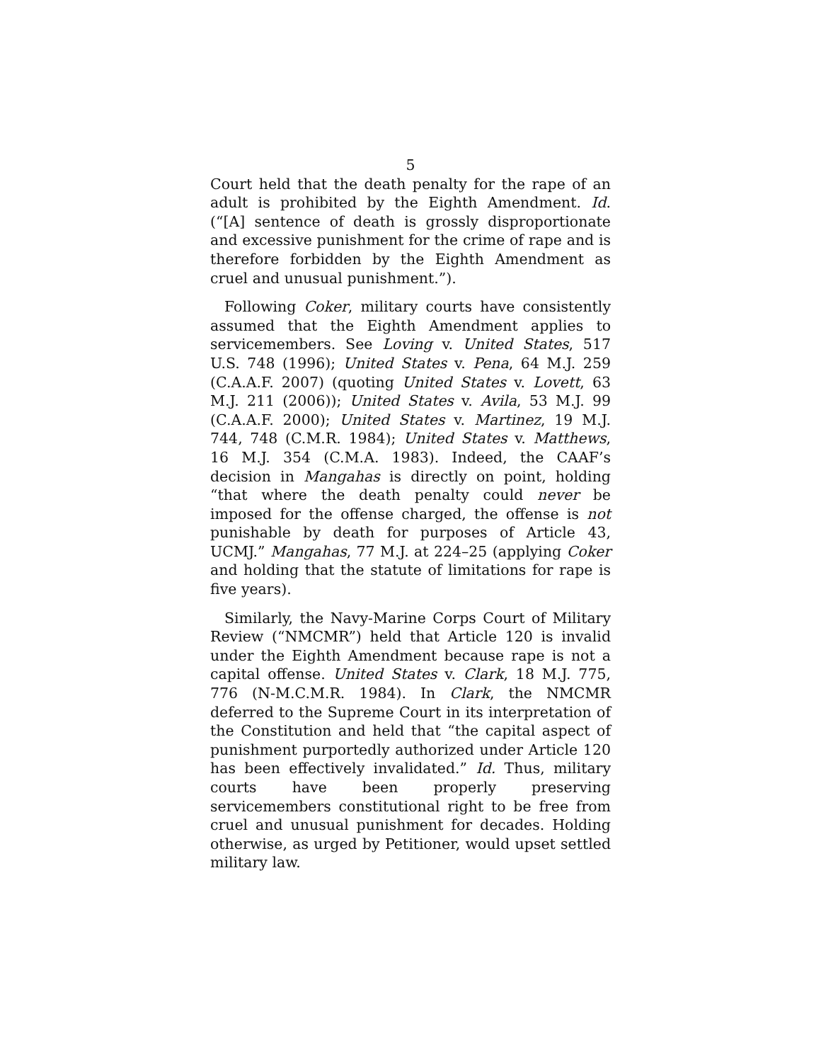5
Court held that the death penalty for the rape of an adult is prohibited by the Eighth Amendment. Id. (“[A] sentence of death is grossly disproportionate and excessive punishment for the crime of rape and is therefore forbidden by the Eighth Amendment as cruel and unusual punishment.”).
Following Coker, military courts have consistently assumed that the Eighth Amendment applies to servicemembers. See Loving v. United States, 517 U.S. 748 (1996); United States v. Pena, 64 M.J. 259 (C.A.A.F. 2007) (quoting United States v. Lovett, 63 M.J. 211 (2006)); United States v. Avila, 53 M.J. 99 (C.A.A.F. 2000); United States v. Martinez, 19 M.J. 744, 748 (C.M.R. 1984); United States v. Matthews, 16 M.J. 354 (C.M.A. 1983). Indeed, the CAAF’s decision in Mangahas is directly on point, holding “that where the death penalty could never be imposed for the offense charged, the offense is not punishable by death for purposes of Article 43, UCMJ.” Mangahas, 77 M.J. at 224–25 (applying Coker and holding that the statute of limitations for rape is five years).
Similarly, the Navy-Marine Corps Court of Military Review (“NMCMR”) held that Article 120 is invalid under the Eighth Amendment because rape is not a capital offense. United States v. Clark, 18 M.J. 775, 776 (N-M.C.M.R. 1984). In Clark, the NMCMR deferred to the Supreme Court in its interpretation of the Constitution and held that “the capital aspect of punishment purportedly authorized under Article 120 has been effectively invalidated.” Id. Thus, military courts have been properly preserving servicemembers constitutional right to be free from cruel and unusual punishment for decades. Holding otherwise, as urged by Petitioner, would upset settled military law.